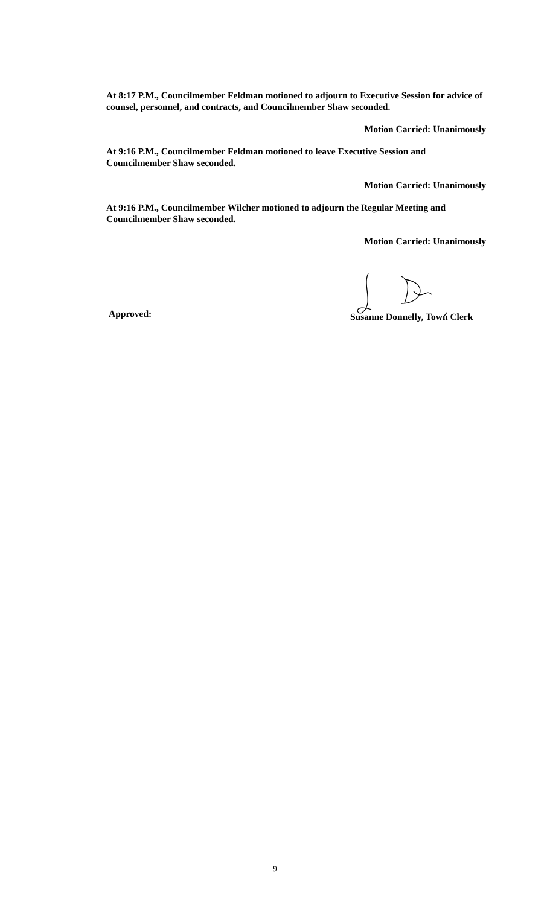At 8:17 P.M., Councilmember Feldman motioned to adjourn to Executive Session for advice of counsel, personnel, and contracts, and Councilmember Shaw seconded.
Motion Carried: Unanimously
At 9:16 P.M., Councilmember Feldman motioned to leave Executive Session and Councilmember Shaw seconded.
Motion Carried: Unanimously
At 9:16 P.M., Councilmember Wilcher motioned to adjourn the Regular Meeting and Councilmember Shaw seconded.
Motion Carried: Unanimously
Approved:
Susanne Donnelly, Town Clerk
9